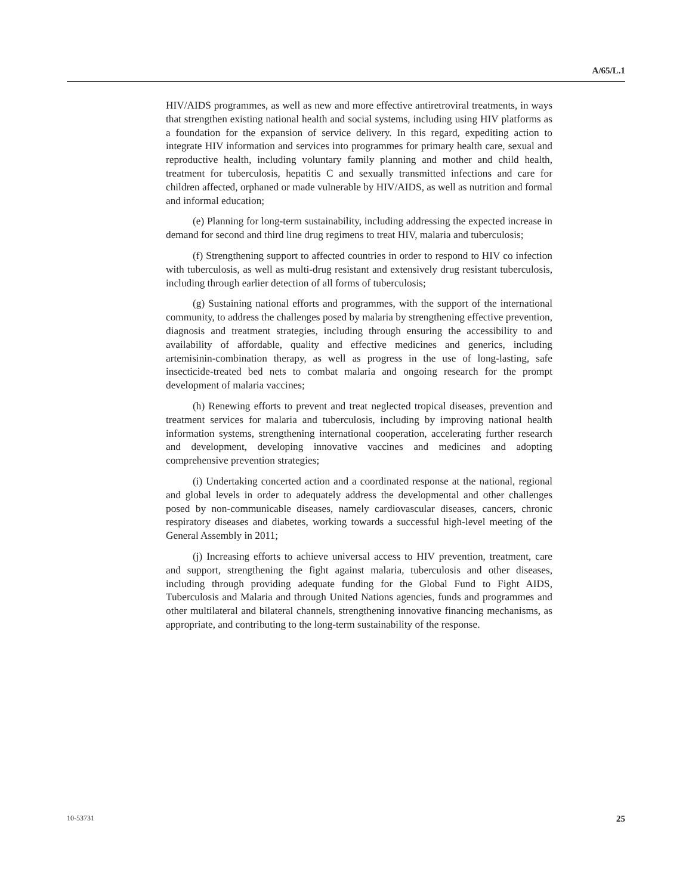A/65/L.1
HIV/AIDS programmes, as well as new and more effective antiretroviral treatments, in ways that strengthen existing national health and social systems, including using HIV platforms as a foundation for the expansion of service delivery. In this regard, expediting action to integrate HIV information and services into programmes for primary health care, sexual and reproductive health, including voluntary family planning and mother and child health, treatment for tuberculosis, hepatitis C and sexually transmitted infections and care for children affected, orphaned or made vulnerable by HIV/AIDS, as well as nutrition and formal and informal education;
(e) Planning for long-term sustainability, including addressing the expected increase in demand for second and third line drug regimens to treat HIV, malaria and tuberculosis;
(f) Strengthening support to affected countries in order to respond to HIV co infection with tuberculosis, as well as multi-drug resistant and extensively drug resistant tuberculosis, including through earlier detection of all forms of tuberculosis;
(g) Sustaining national efforts and programmes, with the support of the international community, to address the challenges posed by malaria by strengthening effective prevention, diagnosis and treatment strategies, including through ensuring the accessibility to and availability of affordable, quality and effective medicines and generics, including artemisinin-combination therapy, as well as progress in the use of long-lasting, safe insecticide-treated bed nets to combat malaria and ongoing research for the prompt development of malaria vaccines;
(h) Renewing efforts to prevent and treat neglected tropical diseases, prevention and treatment services for malaria and tuberculosis, including by improving national health information systems, strengthening international cooperation, accelerating further research and development, developing innovative vaccines and medicines and adopting comprehensive prevention strategies;
(i) Undertaking concerted action and a coordinated response at the national, regional and global levels in order to adequately address the developmental and other challenges posed by non-communicable diseases, namely cardiovascular diseases, cancers, chronic respiratory diseases and diabetes, working towards a successful high-level meeting of the General Assembly in 2011;
(j) Increasing efforts to achieve universal access to HIV prevention, treatment, care and support, strengthening the fight against malaria, tuberculosis and other diseases, including through providing adequate funding for the Global Fund to Fight AIDS, Tuberculosis and Malaria and through United Nations agencies, funds and programmes and other multilateral and bilateral channels, strengthening innovative financing mechanisms, as appropriate, and contributing to the long-term sustainability of the response.
10-53731 25